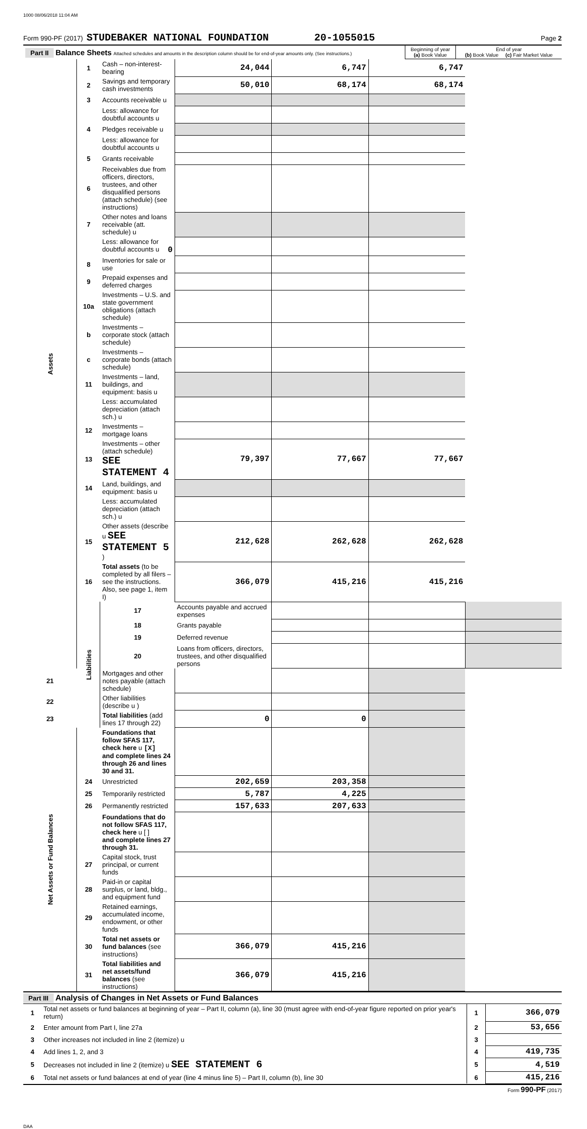1000 08/06/2018 11:04 AM
Form 990-PF (2017) STUDEBAKER NATIONAL FOUNDATION 20-1055015 Page 2
| Part II Balance Sheets Attached schedules and amounts in the description column should be for end-of-year amounts only. (See instructions.) | Beginning of year (a) Book Value | End of year (b) Book Value (c) Fair Market Value |
| Assets | 1 | Cash – non-interest-bearing | 24,044 | 6,747 | 6,747 | |
| | 2 | Savings and temporary cash investments | 50,010 | 68,174 | 68,174 | |
| | 3 | Accounts receivable u | | | | |
| | | Less: allowance for doubtful accounts u | | | | |
| | 4 | Pledges receivable u | | | | |
| | | Less: allowance for doubtful accounts u | | | | |
| | 5 | Grants receivable | | | | |
| | 6 | Receivables due from officers, directors, trustees, and other disqualified persons (attach schedule) (see instructions) | | | | |
| | 7 | Other notes and loans receivable (att. schedule) u | | | | |
| | | Less: allowance for doubtful accounts u 0 | | | | |
| | 8 | Inventories for sale or use | | | | |
| | 9 | Prepaid expenses and deferred charges | | | | |
| | 10a | Investments – U.S. and state government obligations (attach schedule) | | | | |
| | b | Investments – corporate stock (attach schedule) | | | | |
| | c | Investments – corporate bonds (attach schedule) | | | | |
| | 11 | Investments – land, buildings, and equipment: basis u | | | | |
| | | Less: accumulated depreciation (attach sch.) u | | | | |
| | 12 | Investments – mortgage loans | | | | |
| | 13 | Investments – other (attach schedule) SEE STATEMENT 4 | 79,397 | 77,667 | 77,667 | |
| | 14 | Land, buildings, and equipment: basis u | | | | |
| | | Less: accumulated depreciation (attach sch.) u | | | | |
| | 15 | Other assets (describe u SEE STATEMENT 5 ) | 212,628 | 262,628 | 262,628 | |
| | 16 | Total assets (to be completed by all filers – see the instructions. Also, see page 1, item I) | 366,079 | 415,216 | 415,216 | |
| | Liabilities | 17 | Accounts payable and accrued expenses | | | |
| | | 18 | Grants payable | | | |
| | | 19 | Deferred revenue | | | |
| | | 20 | Loans from officers, directors, trustees, and other disqualified persons | | | |
| 21 | | Mortgages and other notes payable (attach schedule) | | | | |
| 22 | | Other liabilities (describe u ) | | | | |
| 23 | | Total liabilities (add lines 17 through 22) | 0 | 0 | | |
| Net Assets or Fund Balances | | Foundations that follow SFAS 117, check here u [X] and complete lines 24 through 26 and lines 30 and 31. | | | | |
| | 24 | Unrestricted | 202,659 | 203,358 | | |
| | 25 | Temporarily restricted | 5,787 | 4,225 | | |
| | 26 | Permanently restricted | 157,633 | 207,633 | | |
| | | Foundations that do not follow SFAS 117, check here u [ ] and complete lines 27 through 31. | | | | |
| | 27 | Capital stock, trust principal, or current funds | | | | |
| | 28 | Paid-in or capital surplus, or land, bldg., and equipment fund | | | | |
| | 29 | Retained earnings, accumulated income, endowment, or other funds | | | | |
| | 30 | Total net assets or fund balances (see instructions) | 366,079 | 415,216 | | |
| | 31 | Total liabilities and net assets/fund balances (see instructions) | 366,079 | 415,216 | | |
Part III Analysis of Changes in Net Assets or Fund Balances
| 1 | Total net assets or fund balances at beginning of year – Part II, column (a), line 30 (must agree with end-of-year figure reported on prior year's return) | 1 | 366,079 |
| 2 | Enter amount from Part I, line 27a | 2 | 53,656 |
| 3 | Other increases not included in line 2 (itemize) u | 3 | |
| 4 | Add lines 1, 2, and 3 | 4 | 419,735 |
| 5 | Decreases not included in line 2 (itemize) u SEE STATEMENT 6 | 5 | 4,519 |
| 6 | Total net assets or fund balances at end of year (line 4 minus line 5) – Part II, column (b), line 30 | 6 | 415,216 |
Form 990-PF (2017)
DAA